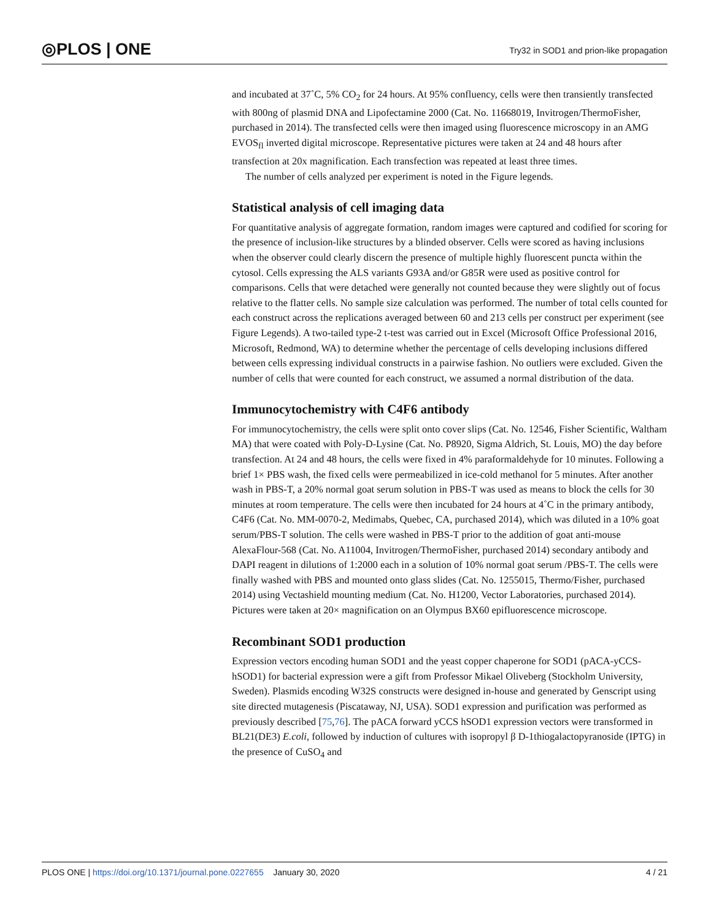◎PLOS | ONE
Try32 in SOD1 and prion-like propagation
and incubated at 37˚C, 5% CO<sub>2</sub> for 24 hours. At 95% confluency, cells were then transiently transfected with 800ng of plasmid DNA and Lipofectamine 2000 (Cat. No. 11668019, Invitrogen/ThermoFisher, purchased in 2014). The transfected cells were then imaged using fluorescence microscopy in an AMG EVOS<sub>fl</sub> inverted digital microscope. Representative pictures were taken at 24 and 48 hours after transfection at 20x magnification. Each transfection was repeated at least three times.
The number of cells analyzed per experiment is noted in the Figure legends.
Statistical analysis of cell imaging data
For quantitative analysis of aggregate formation, random images were captured and codified for scoring for the presence of inclusion-like structures by a blinded observer. Cells were scored as having inclusions when the observer could clearly discern the presence of multiple highly fluorescent puncta within the cytosol. Cells expressing the ALS variants G93A and/or G85R were used as positive control for comparisons. Cells that were detached were generally not counted because they were slightly out of focus relative to the flatter cells. No sample size calculation was performed. The number of total cells counted for each construct across the replications averaged between 60 and 213 cells per construct per experiment (see Figure Legends). A two-tailed type-2 t-test was carried out in Excel (Microsoft Office Professional 2016, Microsoft, Redmond, WA) to determine whether the percentage of cells developing inclusions differed between cells expressing individual constructs in a pairwise fashion. No outliers were excluded. Given the number of cells that were counted for each construct, we assumed a normal distribution of the data.
Immunocytochemistry with C4F6 antibody
For immunocytochemistry, the cells were split onto cover slips (Cat. No. 12546, Fisher Scientific, Waltham MA) that were coated with Poly-D-Lysine (Cat. No. P8920, Sigma Aldrich, St. Louis, MO) the day before transfection. At 24 and 48 hours, the cells were fixed in 4% paraformaldehyde for 10 minutes. Following a brief 1× PBS wash, the fixed cells were permeabilized in ice-cold methanol for 5 minutes. After another wash in PBS-T, a 20% normal goat serum solution in PBS-T was used as means to block the cells for 30 minutes at room temperature. The cells were then incubated for 24 hours at 4˚C in the primary antibody, C4F6 (Cat. No. MM-0070-2, Medimabs, Quebec, CA, purchased 2014), which was diluted in a 10% goat serum/PBS-T solution. The cells were washed in PBS-T prior to the addition of goat anti-mouse AlexaFlour-568 (Cat. No. A11004, Invitrogen/ThermoFisher, purchased 2014) secondary antibody and DAPI reagent in dilutions of 1:2000 each in a solution of 10% normal goat serum /PBS-T. The cells were finally washed with PBS and mounted onto glass slides (Cat. No. 1255015, Thermo/Fisher, purchased 2014) using Vectashield mounting medium (Cat. No. H1200, Vector Laboratories, purchased 2014). Pictures were taken at 20× magnification on an Olympus BX60 epifluorescence microscope.
Recombinant SOD1 production
Expression vectors encoding human SOD1 and the yeast copper chaperone for SOD1 (pACA-yCCS-hSOD1) for bacterial expression were a gift from Professor Mikael Oliveberg (Stockholm University, Sweden). Plasmids encoding W32S constructs were designed in-house and generated by Genscript using site directed mutagenesis (Piscataway, NJ, USA). SOD1 expression and purification was performed as previously described [75,76]. The pACA forward yCCS hSOD1 expression vectors were transformed in BL21(DE3) E.coli, followed by induction of cultures with isopropyl β D-1thiogalactopyranoside (IPTG) in the presence of CuSO<sub>4</sub> and
PLOS ONE | https://doi.org/10.1371/journal.pone.0227655 January 30, 2020 4 / 21